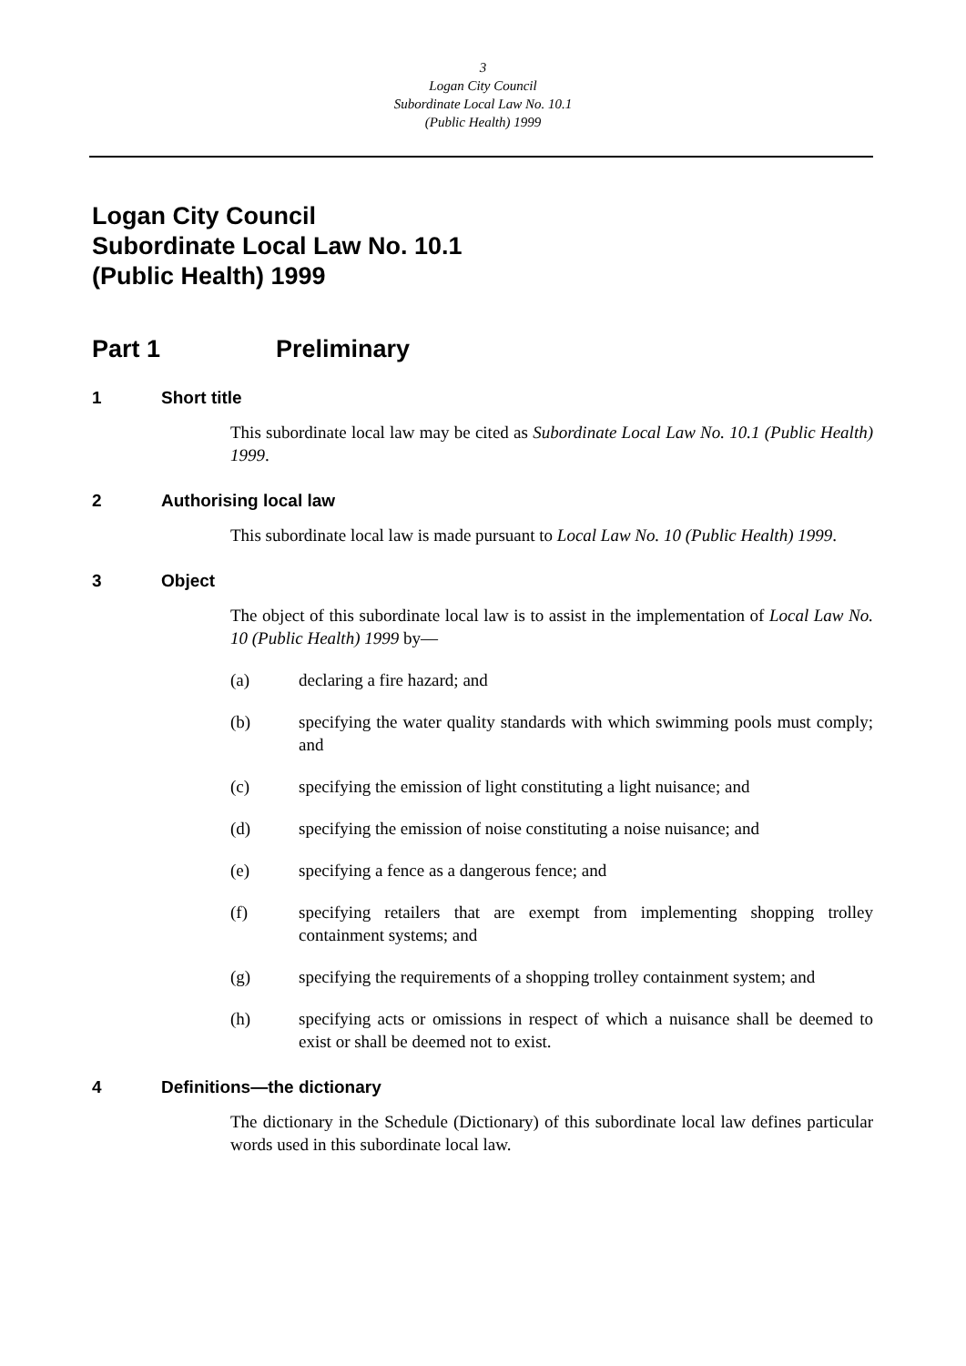3
Logan City Council
Subordinate Local Law No. 10.1
(Public Health) 1999
Logan City Council
Subordinate Local Law No. 10.1
(Public Health) 1999
Part 1 Preliminary
1 Short title
This subordinate local law may be cited as Subordinate Local Law No. 10.1 (Public Health) 1999.
2 Authorising local law
This subordinate local law is made pursuant to Local Law No. 10 (Public Health) 1999.
3 Object
The object of this subordinate local law is to assist in the implementation of Local Law No. 10 (Public Health) 1999 by—
(a) declaring a fire hazard; and
(b) specifying the water quality standards with which swimming pools must comply; and
(c) specifying the emission of light constituting a light nuisance; and
(d) specifying the emission of noise constituting a noise nuisance; and
(e) specifying a fence as a dangerous fence; and
(f) specifying retailers that are exempt from implementing shopping trolley containment systems; and
(g) specifying the requirements of a shopping trolley containment system; and
(h) specifying acts or omissions in respect of which a nuisance shall be deemed to exist or shall be deemed not to exist.
4 Definitions—the dictionary
The dictionary in the Schedule (Dictionary) of this subordinate local law defines particular words used in this subordinate local law.